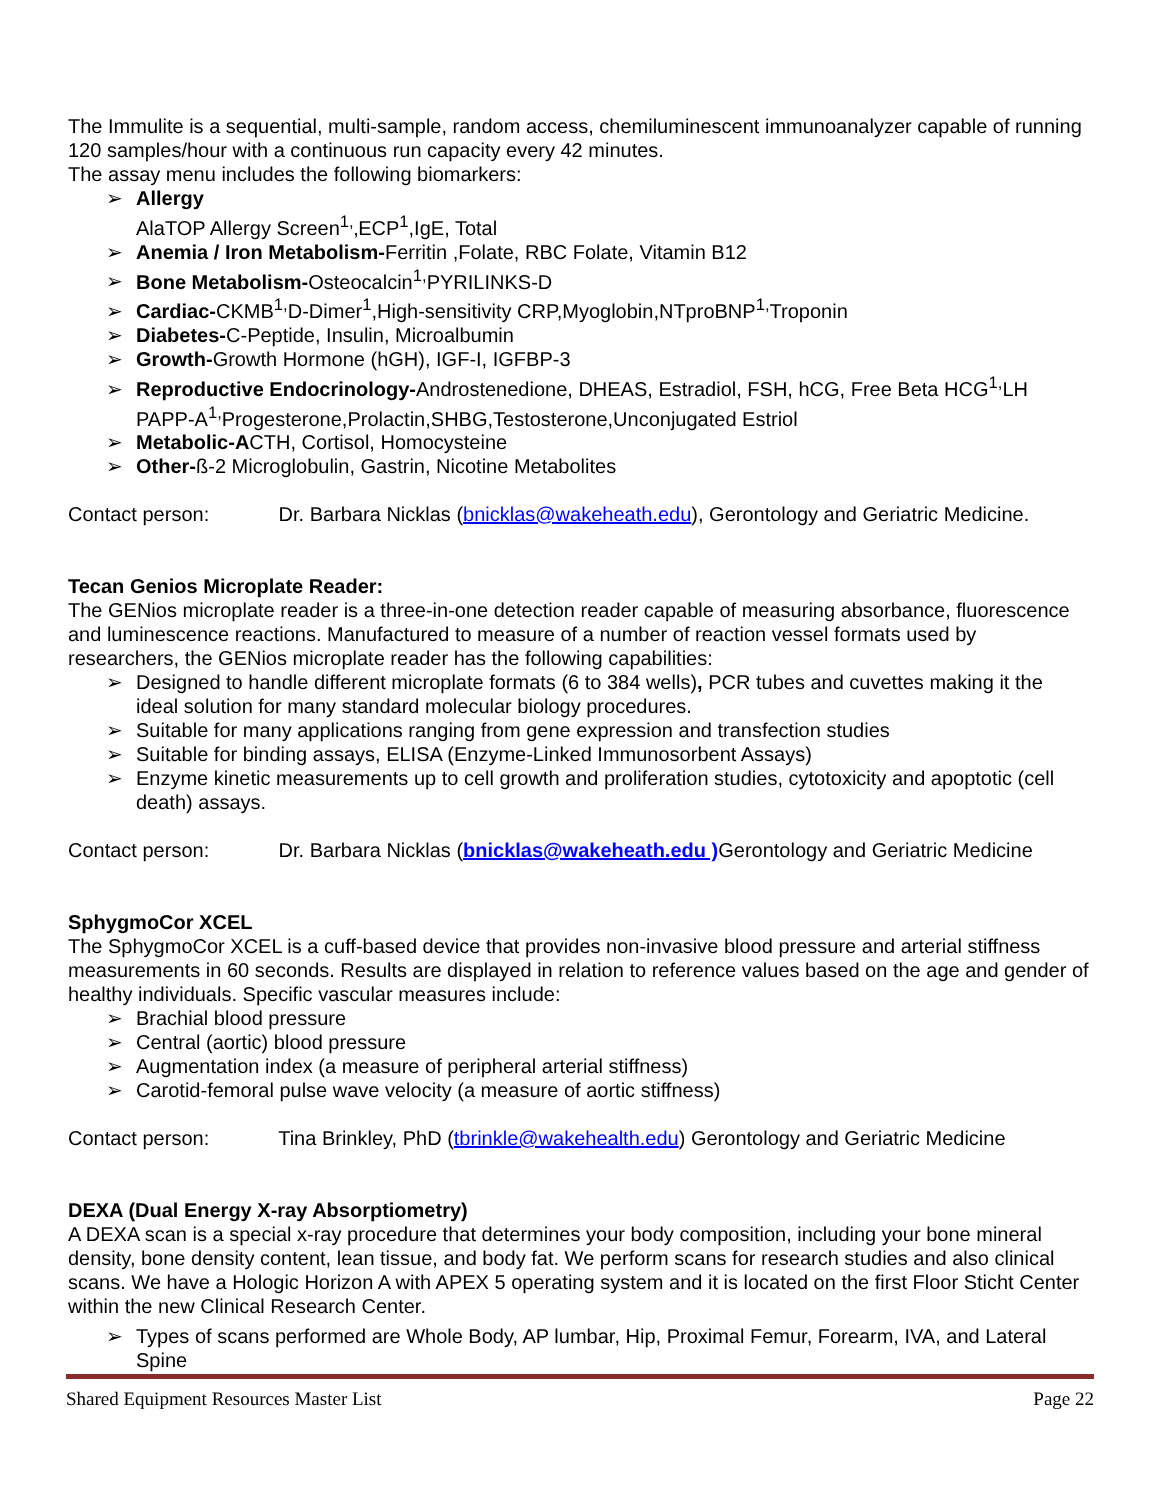The Immulite is a sequential, multi-sample, random access, chemiluminescent immunoanalyzer capable of running 120 samples/hour with a continuous run capacity every 42 minutes.
The assay menu includes the following biomarkers:
Allergy
AlaTOP Allergy Screen<sup>1,</sup>‚ECP<sup>1</sup>,IgE, Total
Anemia / Iron Metabolism-Ferritin ,Folate, RBC Folate, Vitamin B12
Bone Metabolism-Osteocalcin<sup>1,</sup>PYRILINKS-D
Cardiac-CKMB<sup>1,</sup>D-Dimer<sup>1</sup>,High-sensitivity CRP,Myoglobin,NTproBNP<sup>1,</sup>Troponin
Diabetes-C-Peptide, Insulin, Microalbumin
Growth-Growth Hormone (hGH), IGF-I, IGFBP-3
Reproductive Endocrinology-Androstenedione, DHEAS, Estradiol, FSH, hCG, Free Beta HCG<sup>1,</sup>LH PAPP-A<sup>1,</sup>Progesterone,Prolactin,SHBG,Testosterone,Unconjugated Estriol
Metabolic-ACTH, Cortisol, Homocysteine
Other-ß-2 Microglobulin, Gastrin, Nicotine Metabolites
Contact person: Dr. Barbara Nicklas (bnicklas@wakeheath.edu), Gerontology and Geriatric Medicine.
Tecan Genios Microplate Reader:
The GENios microplate reader is a three-in-one detection reader capable of measuring absorbance, fluorescence and luminescence reactions. Manufactured to measure of a number of reaction vessel formats used by researchers, the GENios microplate reader has the following capabilities:
Designed to handle different microplate formats (6 to 384 wells), PCR tubes and cuvettes making it the ideal solution for many standard molecular biology procedures.
Suitable for many applications ranging from gene expression and transfection studies
Suitable for binding assays, ELISA (Enzyme-Linked Immunosorbent Assays)
Enzyme kinetic measurements up to cell growth and proliferation studies, cytotoxicity and apoptotic (cell death) assays.
Contact person: Dr. Barbara Nicklas (bnicklas@wakeheath.edu ) Gerontology and Geriatric Medicine
SphygmoCor XCEL
The SphygmoCor XCEL is a cuff-based device that provides non-invasive blood pressure and arterial stiffness measurements in 60 seconds. Results are displayed in relation to reference values based on the age and gender of healthy individuals. Specific vascular measures include:
Brachial blood pressure
Central (aortic) blood pressure
Augmentation index (a measure of peripheral arterial stiffness)
Carotid-femoral pulse wave velocity (a measure of aortic stiffness)
Contact person: Tina Brinkley, PhD (tbrinkle@wakehealth.edu) Gerontology and Geriatric Medicine
DEXA (Dual Energy X-ray Absorptiometry)
A DEXA scan is a special x-ray procedure that determines your body composition, including your bone mineral density, bone density content, lean tissue, and body fat. We perform scans for research studies and also clinical scans. We have a Hologic Horizon A with APEX 5 operating system and it is located on the first Floor Sticht Center within the new Clinical Research Center.
Types of scans performed are Whole Body, AP lumbar, Hip, Proximal Femur, Forearm, IVA, and Lateral Spine
Shared Equipment Resources Master List Page 22